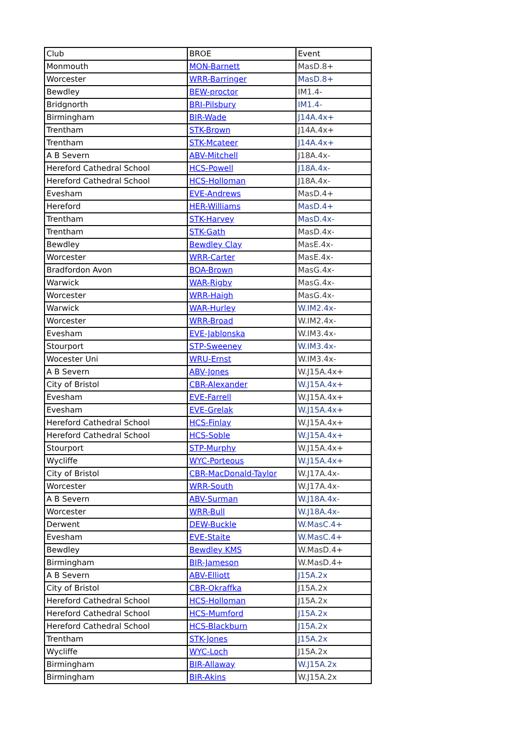| Club | BROE | Event |
| --- | --- | --- |
| Monmouth | MON-Barnett | MasD.8+ |
| Worcester | WRR-Barringer | MasD.8+ |
| Bewdley | BEW-proctor | IM1.4- |
| Bridgnorth | BRI-Pilsbury | IM1.4- |
| Birmingham | BIR-Wade | J14A.4x+ |
| Trentham | STK-Brown | J14A.4x+ |
| Trentham | STK-Mcateer | J14A.4x+ |
| A B Severn | ABV-Mitchell | J18A.4x- |
| Hereford Cathedral School | HCS-Powell | J18A.4x- |
| Hereford Cathedral School | HCS-Holloman | J18A.4x- |
| Evesham | EVE-Andrews | MasD.4+ |
| Hereford | HER-Williams | MasD.4+ |
| Trentham | STK-Harvey | MasD.4x- |
| Trentham | STK-Gath | MasD.4x- |
| Bewdley | Bewdley Clay | MasE.4x- |
| Worcester | WRR-Carter | MasE.4x- |
| Bradfordon Avon | BOA-Brown | MasG.4x- |
| Warwick | WAR-Rigby | MasG.4x- |
| Worcester | WRR-Haigh | MasG.4x- |
| Warwick | WAR-Hurley | W.IM2.4x- |
| Worcester | WRR-Broad | W.IM2.4x- |
| Evesham | EVE-Jablonska | W.IM3.4x- |
| Stourport | STP-Sweeney | W.IM3.4x- |
| Wocester Uni | WRU-Ernst | W.IM3.4x- |
| A B Severn | ABV-Jones | W.J15A.4x+ |
| City of Bristol | CBR-Alexander | W.J15A.4x+ |
| Evesham | EVE-Farrell | W.J15A.4x+ |
| Evesham | EVE-Grelak | W.J15A.4x+ |
| Hereford Cathedral School | HCS-Finlay | W.J15A.4x+ |
| Hereford Cathedral School | HCS-Soble | W.J15A.4x+ |
| Stourport | STP-Murphy | W.J15A.4x+ |
| Wycliffe | WYC-Porteous | W.J15A.4x+ |
| City of Bristol | CBR-MacDonald-Taylor | W.J17A.4x- |
| Worcester | WRR-South | W.J17A.4x- |
| A B Severn | ABV-Surman | W.J18A.4x- |
| Worcester | WRR-Bull | W.J18A.4x- |
| Derwent | DEW-Buckle | W.MasC.4+ |
| Evesham | EVE-Staite | W.MasC.4+ |
| Bewdley | Bewdley KMS | W.MasD.4+ |
| Birmingham | BIR-Jameson | W.MasD.4+ |
| A B Severn | ABV-Elliott | J15A.2x |
| City of Bristol | CBR-Okraffka | J15A.2x |
| Hereford Cathedral School | HCS-Holloman | J15A.2x |
| Hereford Cathedral School | HCS-Mumford | J15A.2x |
| Hereford Cathedral School | HCS-Blackburn | J15A.2x |
| Trentham | STK-Jones | J15A.2x |
| Wycliffe | WYC-Loch | J15A.2x |
| Birmingham | BIR-Allaway | W.J15A.2x |
| Birmingham | BIR-Akins | W.J15A.2x |